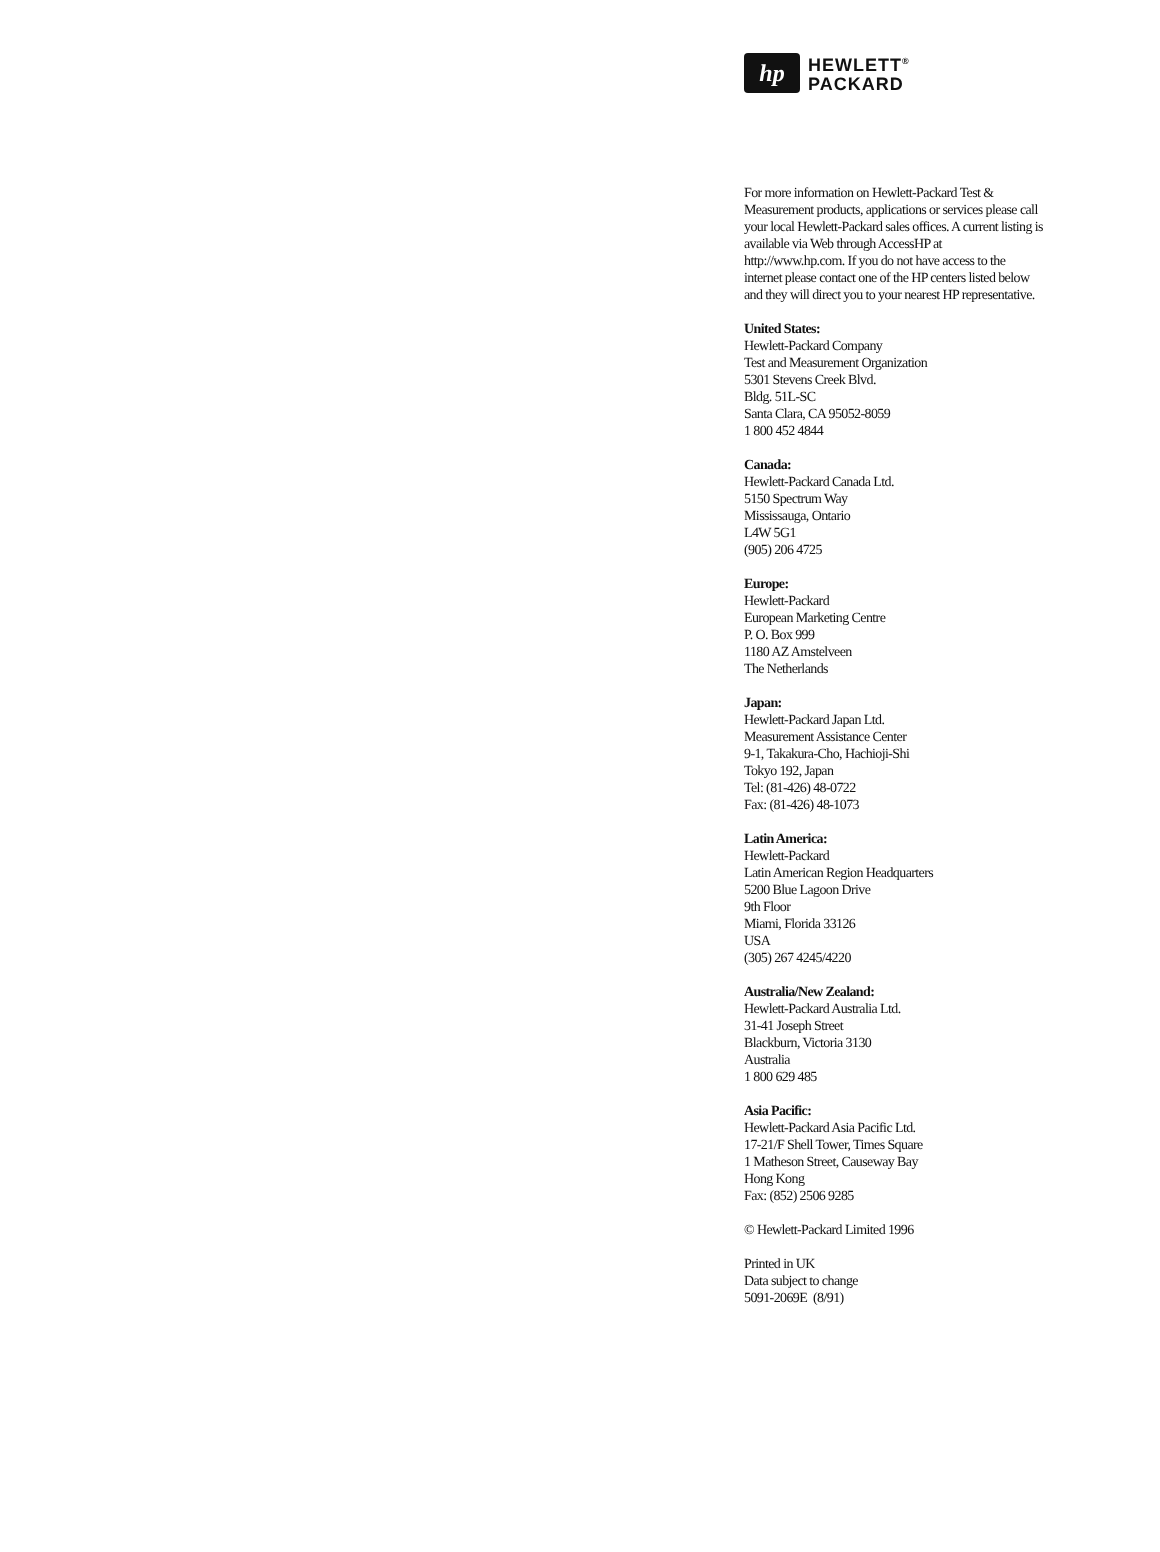hp
HEWLETT<sup>®</sup>
PACKARD
For more information on Hewlett-Packard Test & Measurement products, applications or services please call your local Hewlett-Packard sales offices. A current listing is available via Web through AccessHP at http://www.hp.com. If you do not have access to the internet please contact one of the HP centers listed below and they will direct you to your nearest HP representative.
United States:
Hewlett-Packard Company
Test and Measurement Organization
5301 Stevens Creek Blvd.
Bldg. 51L-SC
Santa Clara, CA 95052-8059
1 800 452 4844
Canada:
Hewlett-Packard Canada Ltd.
5150 Spectrum Way
Mississauga, Ontario
L4W 5G1
(905) 206 4725
Europe:
Hewlett-Packard
European Marketing Centre
P. O. Box 999
1180 AZ Amstelveen
The Netherlands
Japan:
Hewlett-Packard Japan Ltd.
Measurement Assistance Center
9-1, Takakura-Cho, Hachioji-Shi
Tokyo 192, Japan
Tel: (81-426) 48-0722
Fax: (81-426) 48-1073
Latin America:
Hewlett-Packard
Latin American Region Headquarters
5200 Blue Lagoon Drive
9th Floor
Miami, Florida 33126
USA
(305) 267 4245/4220
Australia/New Zealand:
Hewlett-Packard Australia Ltd.
31-41 Joseph Street
Blackburn, Victoria 3130
Australia
1 800 629 485
Asia Pacific:
Hewlett-Packard Asia Pacific Ltd.
17-21/F Shell Tower, Times Square
1 Matheson Street, Causeway Bay
Hong Kong
Fax: (852) 2506 9285
© Hewlett-Packard Limited 1996
Printed in UK
Data subject to change
5091-2069E (8/91)